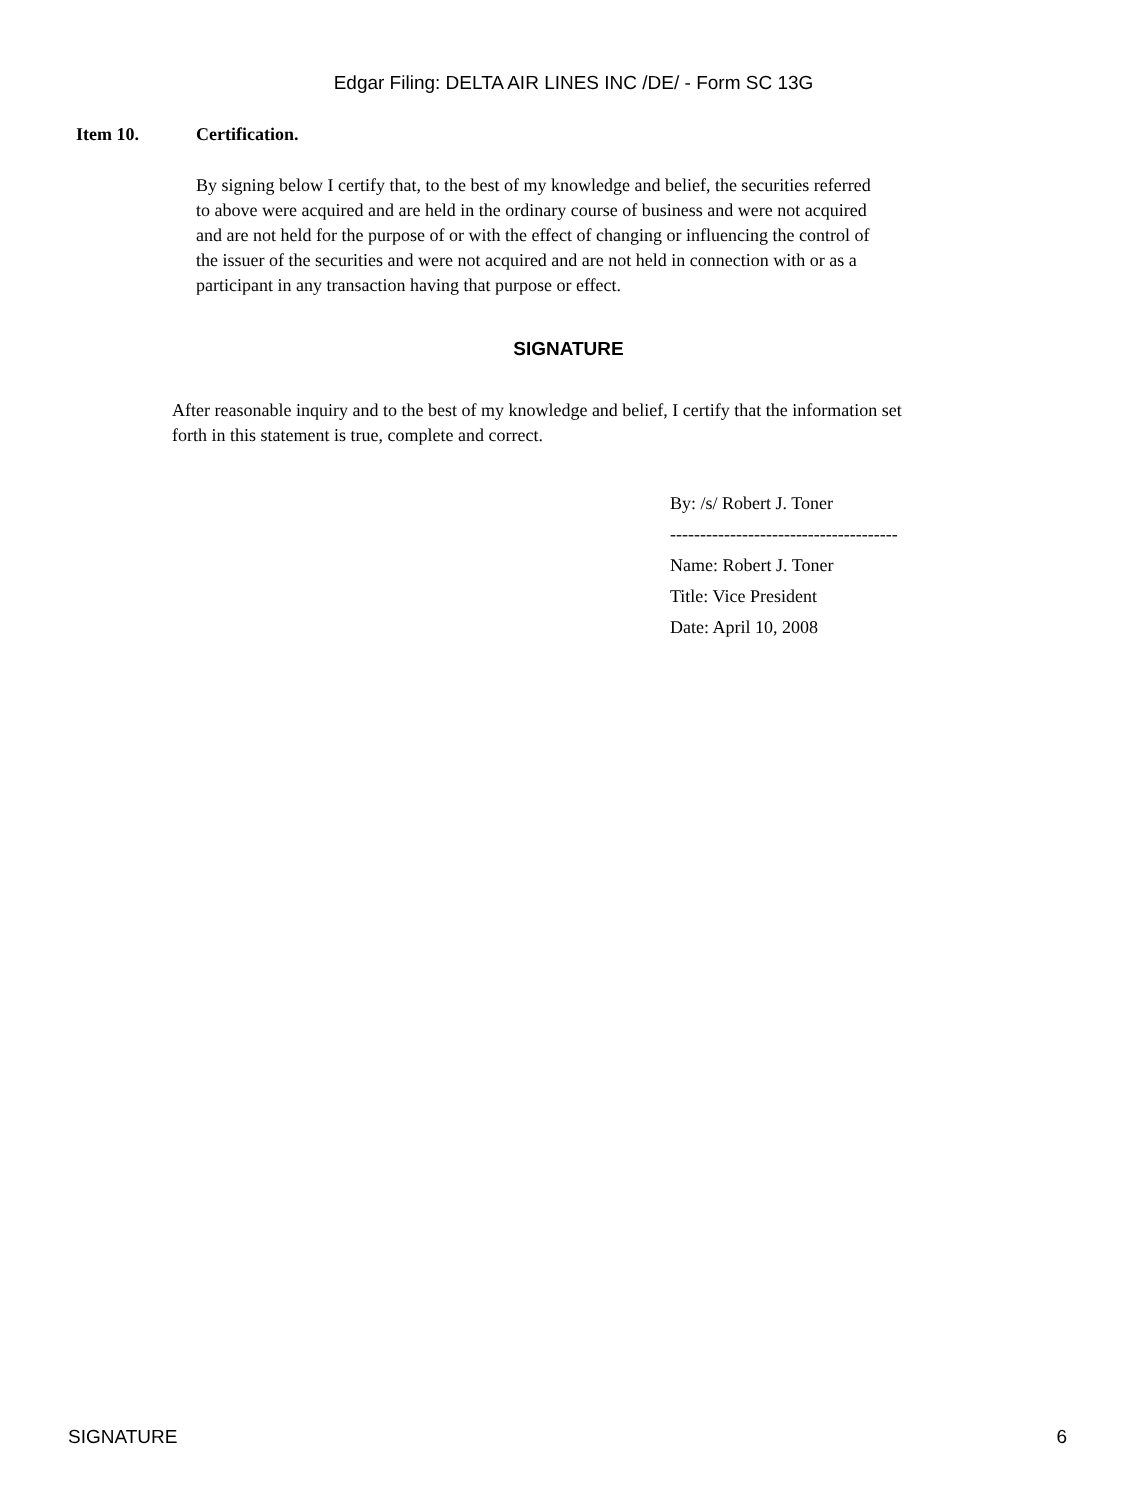Edgar Filing: DELTA AIR LINES INC /DE/ - Form SC 13G
Item 10. Certification.
By signing below I certify that, to the best of my knowledge and belief, the securities referred to above were acquired and are held in the ordinary course of business and were not acquired and are not held for the purpose of or with the effect of changing or influencing the control of the issuer of the securities and were not acquired and are not held in connection with or as a participant in any transaction having that purpose or effect.
SIGNATURE
After reasonable inquiry and to the best of my knowledge and belief, I certify that the information set forth in this statement is true, complete and correct.
By: /s/ Robert J. Toner
--------------------------------------
Name: Robert J. Toner
Title: Vice President
Date: April 10, 2008
SIGNATURE 6